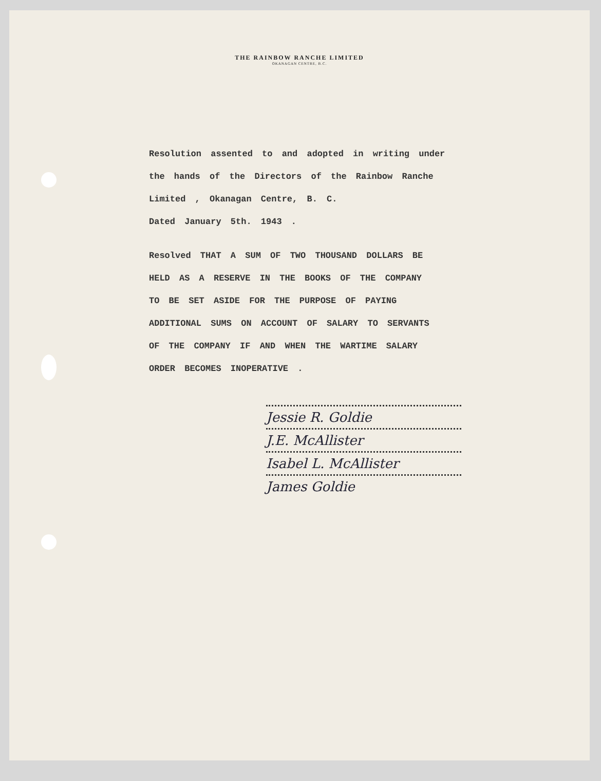THE RAINBOW RANCHE LIMITED
OKANAGAN CENTRE, B.C.
Resolution assented to and adopted in writing under
the hands of the Directors of the Rainbow Ranche
Limited , Okanagan Centre, B. C.
Dated January 5th. 1943 .
Resolved THAT A SUM OF TWO THOUSAND DOLLARS BE
HELD AS A RESERVE IN THE BOOKS OF THE COMPANY
TO BE SET ASIDE FOR THE PURPOSE OF PAYING
ADDITIONAL SUMS ON ACCOUNT OF SALARY TO SERVANTS
OF THE COMPANY IF AND WHEN THE WARTIME SALARY
ORDER BECOMES INOPERATIVE .
Jessie R. Goldie
J.E. McAllister
Isabel L. McAllister
James Goldie